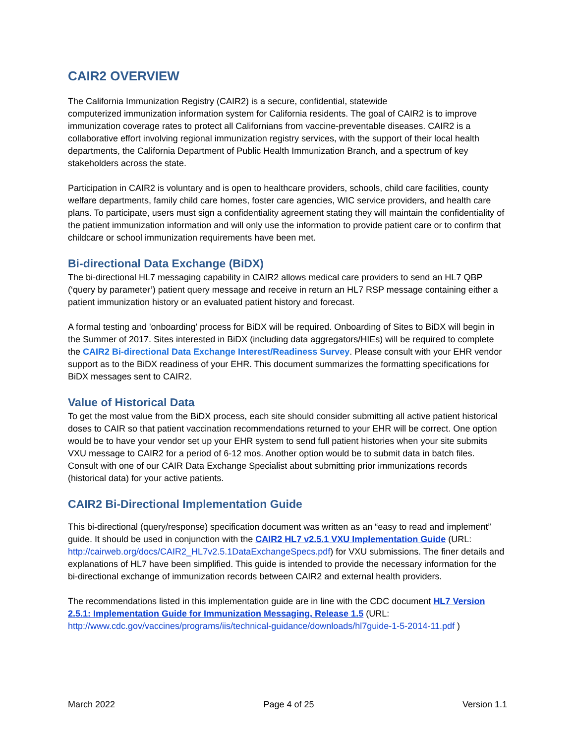CAIR2 OVERVIEW
The California Immunization Registry (CAIR2) is a secure, confidential, statewide
computerized immunization information system for California residents. The goal of CAIR2 is to improve immunization coverage rates to protect all Californians from vaccine-preventable diseases. CAIR2 is a collaborative effort involving regional immunization registry services, with the support of their local health departments, the California Department of Public Health Immunization Branch, and a spectrum of key stakeholders across the state.
Participation in CAIR2 is voluntary and is open to healthcare providers, schools, child care facilities, county welfare departments, family child care homes, foster care agencies, WIC service providers, and health care plans. To participate, users must sign a confidentiality agreement stating they will maintain the confidentiality of the patient immunization information and will only use the information to provide patient care or to confirm that childcare or school immunization requirements have been met.
Bi-directional Data Exchange (BiDX)
The bi-directional HL7 messaging capability in CAIR2 allows medical care providers to send an HL7 QBP (‘query by parameter’) patient query message and receive in return an HL7 RSP message containing either a patient immunization history or an evaluated patient history and forecast.
A formal testing and 'onboarding' process for BiDX will be required. Onboarding of Sites to BiDX will begin in the Summer of 2017. Sites interested in BiDX (including data aggregators/HIEs) will be required to complete the CAIR2 Bi-directional Data Exchange Interest/Readiness Survey. Please consult with your EHR vendor support as to the BiDX readiness of your EHR. This document summarizes the formatting specifications for BiDX messages sent to CAIR2.
Value of Historical Data
To get the most value from the BiDX process, each site should consider submitting all active patient historical doses to CAIR so that patient vaccination recommendations returned to your EHR will be correct. One option would be to have your vendor set up your EHR system to send full patient histories when your site submits VXU message to CAIR2 for a period of 6-12 mos. Another option would be to submit data in batch files. Consult with one of our CAIR Data Exchange Specialist about submitting prior immunizations records (historical data) for your active patients.
CAIR2 Bi-Directional Implementation Guide
This bi-directional (query/response) specification document was written as an “easy to read and implement” guide. It should be used in conjunction with the CAIR2 HL7 v2.5.1 VXU Implementation Guide (URL: http://cairweb.org/docs/CAIR2_HL7v2.5.1DataExchangeSpecs.pdf) for VXU submissions. The finer details and explanations of HL7 have been simplified. This guide is intended to provide the necessary information for the bi-directional exchange of immunization records between CAIR2 and external health providers.
The recommendations listed in this implementation guide are in line with the CDC document HL7 Version 2.5.1: Implementation Guide for Immunization Messaging, Release 1.5 (URL:
http://www.cdc.gov/vaccines/programs/iis/technical-guidance/downloads/hl7guide-1-5-2014-11.pdf )
March 2022 Page 4 of 25 Version 1.1